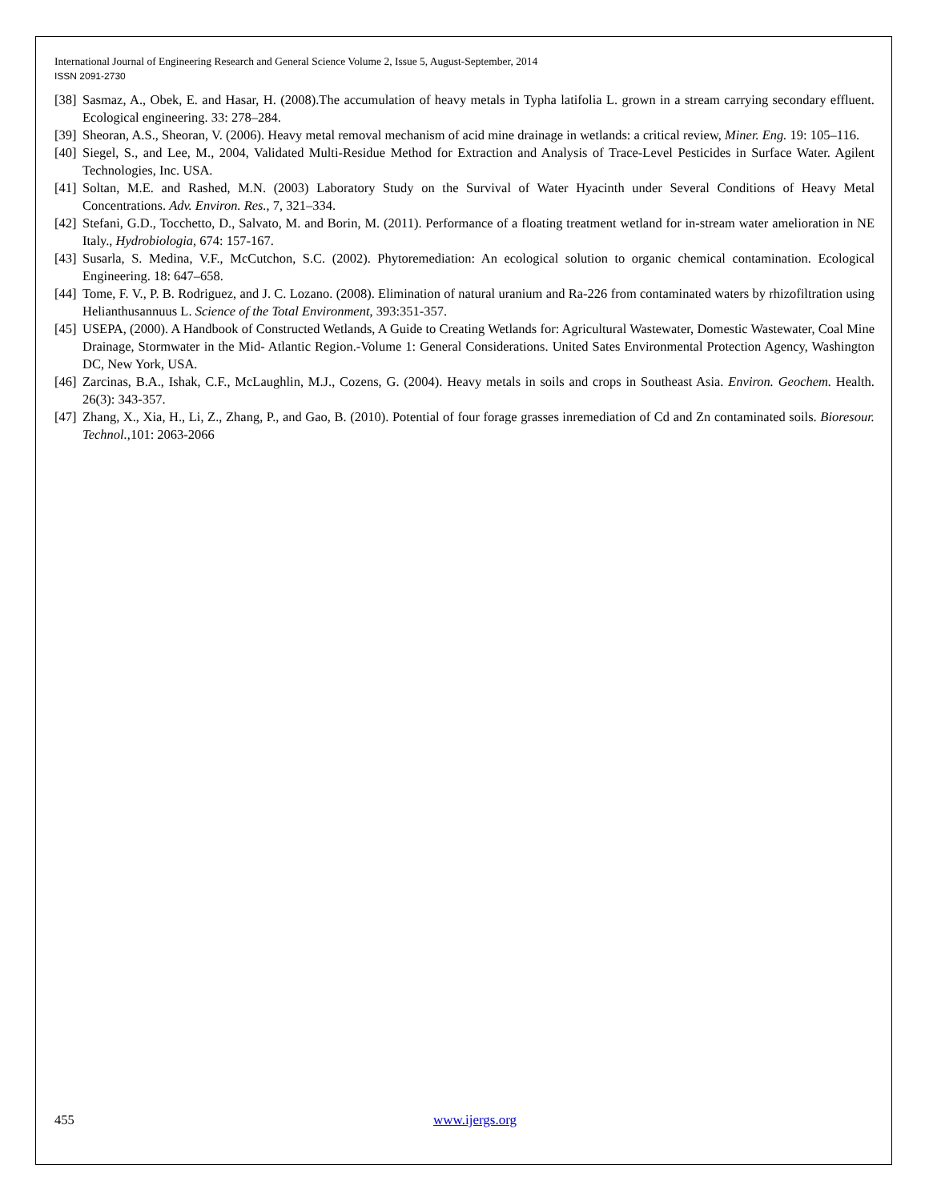International Journal of Engineering Research and General Science Volume 2, Issue 5, August-September, 2014
ISSN 2091-2730
[38] Sasmaz, A., Obek, E. and Hasar, H. (2008).The accumulation of heavy metals in Typha latifolia L. grown in a stream carrying secondary effluent. Ecological engineering. 33: 278–284.
[39] Sheoran, A.S., Sheoran, V. (2006). Heavy metal removal mechanism of acid mine drainage in wetlands: a critical review, Miner. Eng. 19: 105–116.
[40] Siegel, S., and Lee, M., 2004, Validated Multi-Residue Method for Extraction and Analysis of Trace-Level Pesticides in Surface Water. Agilent Technologies, Inc. USA.
[41] Soltan, M.E. and Rashed, M.N. (2003) Laboratory Study on the Survival of Water Hyacinth under Several Conditions of Heavy Metal Concentrations. Adv. Environ. Res., 7, 321–334.
[42] Stefani, G.D., Tocchetto, D., Salvato, M. and Borin, M. (2011). Performance of a floating treatment wetland for in-stream water amelioration in NE Italy., Hydrobiologia, 674: 157-167.
[43] Susarla, S. Medina, V.F., McCutchon, S.C. (2002). Phytoremediation: An ecological solution to organic chemical contamination. Ecological Engineering. 18: 647–658.
[44] Tome, F. V., P. B. Rodriguez, and J. C. Lozano. (2008). Elimination of natural uranium and Ra-226 from contaminated waters by rhizofiltration using Helianthusannuus L. Science of the Total Environment, 393:351-357.
[45] USEPA, (2000). A Handbook of Constructed Wetlands, A Guide to Creating Wetlands for: Agricultural Wastewater, Domestic Wastewater, Coal Mine Drainage, Stormwater in the Mid- Atlantic Region.-Volume 1: General Considerations. United Sates Environmental Protection Agency, Washington DC, New York, USA.
[46] Zarcinas, B.A., Ishak, C.F., McLaughlin, M.J., Cozens, G. (2004). Heavy metals in soils and crops in Southeast Asia. Environ. Geochem. Health. 26(3): 343-357.
[47] Zhang, X., Xia, H., Li, Z., Zhang, P., and Gao, B. (2010). Potential of four forage grasses inremediation of Cd and Zn contaminated soils. Bioresour. Technol.,101: 2063-2066
455 www.ijergs.org